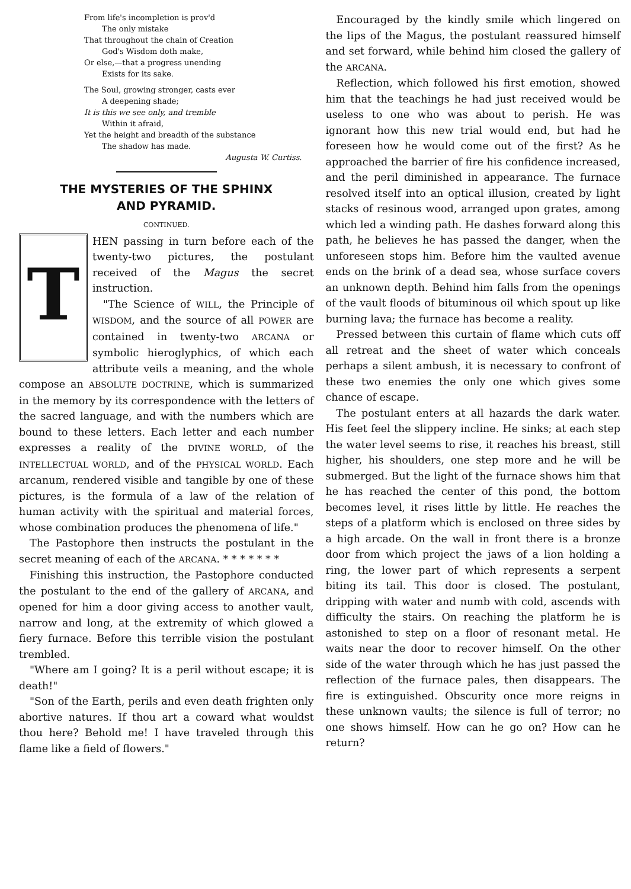From life's incompletion is prov'd
The only mistake
That throughout the chain of Creation
God's Wisdom doth make,
Or else,—that a progress unending
Exists for its sake.
The Soul, growing stronger, casts ever
A deepening shade;
It is this we see only, and tremble
Within it afraid,
Yet the height and breadth of the substance
The shadow has made.
Augusta W. Curtiss.
THE MYSTERIES OF THE SPHINX
AND PYRAMID.
CONTINUED.
T
HEN passing in turn before each of the twenty-two pictures, the postulant received of the Magus the secret instruction.
"The Science of WILL, the Principle of WISDOM, and the source of all POWER are contained in twenty-two ARCANA or symbolic hieroglyphics, of which each attribute veils a meaning, and the whole compose an ABSOLUTE DOCTRINE, which is summarized in the memory by its correspondence with the letters of the sacred language, and with the numbers which are bound to these letters. Each letter and each number expresses a reality of the DIVINE WORLD, of the INTELLECTUAL WORLD, and of the PHYSICAL WORLD. Each arcanum, rendered visible and tangible by one of these pictures, is the formula of a law of the relation of human activity with the spiritual and material forces, whose combination produces the phenomena of life."
The Pastophore then instructs the postulant in the secret meaning of each of the ARCANA. * * * * * * *
Finishing this instruction, the Pastophore conducted the postulant to the end of the gallery of ARCANA, and opened for him a door giving access to another vault, narrow and long, at the extremity of which glowed a fiery furnace. Before this terrible vision the postulant trembled.
"Where am I going? It is a peril without escape; it is death!"
"Son of the Earth, perils and even death frighten only abortive natures. If thou art a coward what wouldst thou here? Behold me! I have traveled through this flame like a field of flowers."
Encouraged by the kindly smile which lingered on the lips of the Magus, the postulant reassured himself and set forward, while behind him closed the gallery of the ARCANA.
Reflection, which followed his first emotion, showed him that the teachings he had just received would be useless to one who was about to perish. He was ignorant how this new trial would end, but had he foreseen how he would come out of the first? As he approached the barrier of fire his confidence increased, and the peril diminished in appearance. The furnace resolved itself into an optical illusion, created by light stacks of resinous wood, arranged upon grates, among which led a winding path. He dashes forward along this path, he believes he has passed the danger, when the unforeseen stops him. Before him the vaulted avenue ends on the brink of a dead sea, whose surface covers an unknown depth. Behind him falls from the openings of the vault floods of bituminous oil which spout up like burning lava; the furnace has become a reality.
Pressed between this curtain of flame which cuts off all retreat and the sheet of water which conceals perhaps a silent ambush, it is necessary to confront of these two enemies the only one which gives some chance of escape.
The postulant enters at all hazards the dark water. His feet feel the slippery incline. He sinks; at each step the water level seems to rise, it reaches his breast, still higher, his shoulders, one step more and he will be submerged. But the light of the furnace shows him that he has reached the center of this pond, the bottom becomes level, it rises little by little. He reaches the steps of a platform which is enclosed on three sides by a high arcade. On the wall in front there is a bronze door from which project the jaws of a lion holding a ring, the lower part of which represents a serpent biting its tail. This door is closed. The postulant, dripping with water and numb with cold, ascends with difficulty the stairs. On reaching the platform he is astonished to step on a floor of resonant metal. He waits near the door to recover himself. On the other side of the water through which he has just passed the reflection of the furnace pales, then disappears. The fire is extinguished. Obscurity once more reigns in these unknown vaults; the silence is full of terror; no one shows himself. How can he go on? How can he return?